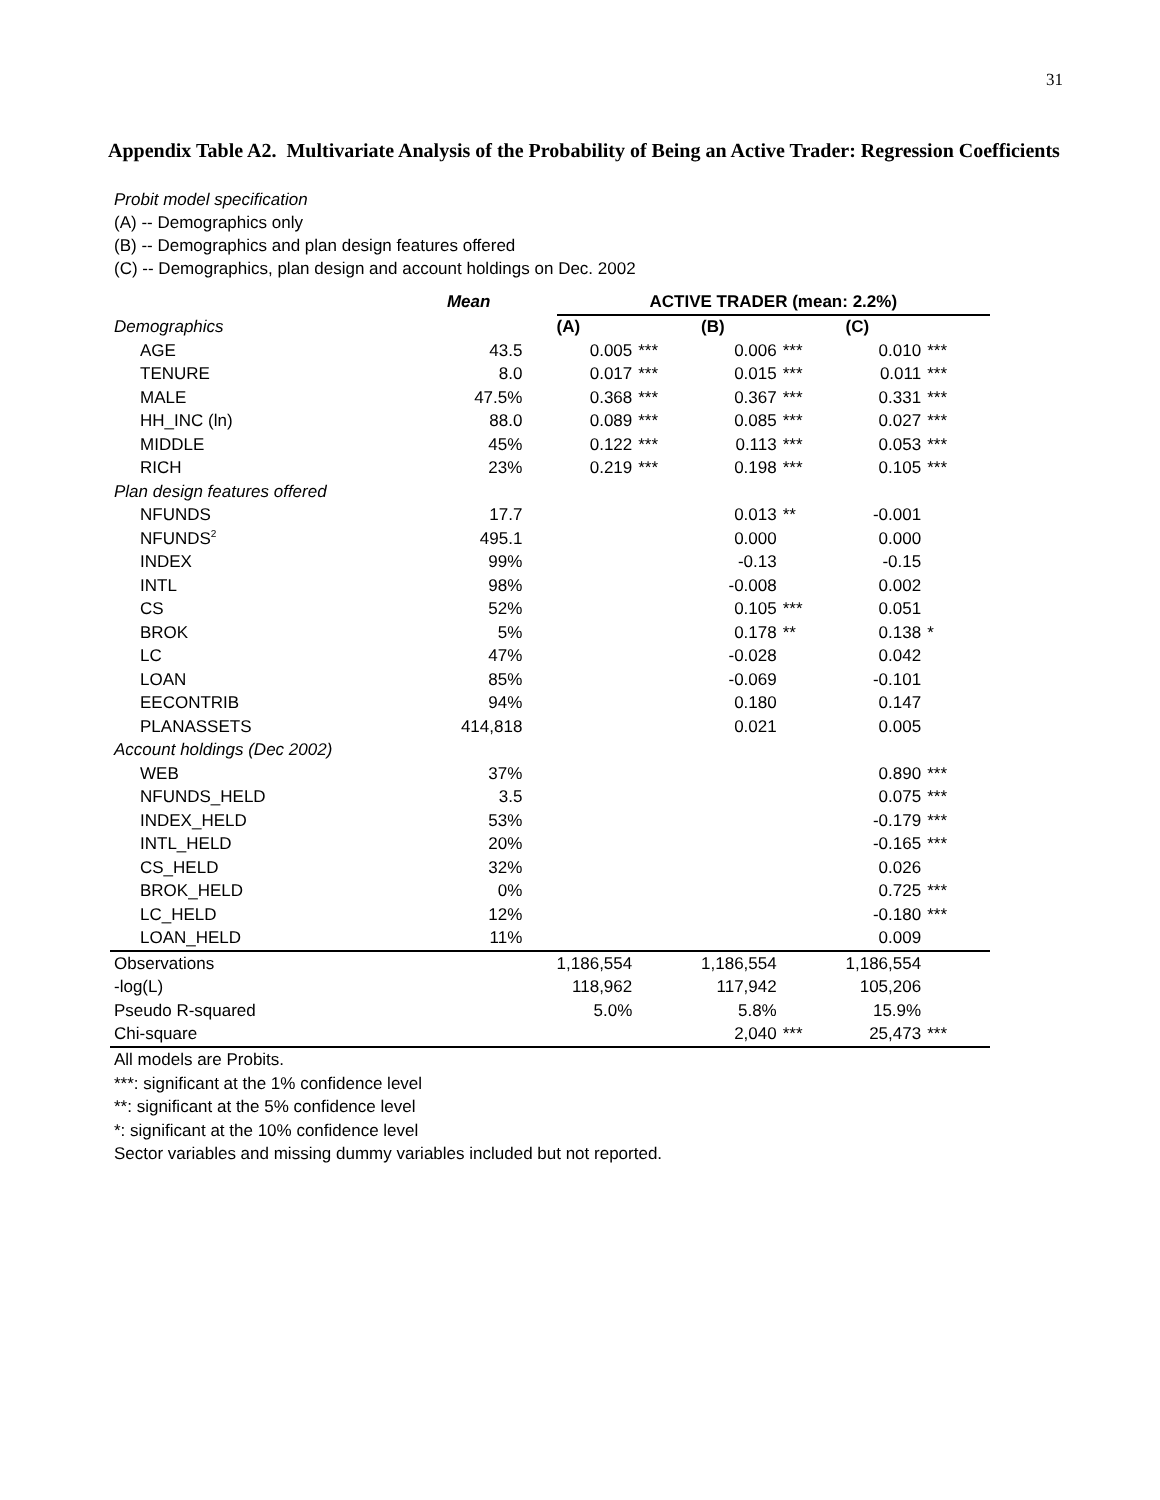31
Appendix Table A2. Multivariate Analysis of the Probability of Being an Active Trader: Regression Coefficients
Probit model specification
(A) -- Demographics only
(B) -- Demographics and plan design features offered
(C) -- Demographics, plan design and account holdings on Dec. 2002
| | Mean | | ACTIVE TRADER (mean: 2.2%) | | | | | |
| --- | --- | --- | --- | --- | --- | --- | --- | --- |
| Demographics | | | (A) | | (B) | | (C) | |
| AGE | 43.5 | | 0.005 | *** | 0.006 | *** | 0.010 | *** |
| TENURE | 8.0 | | 0.017 | *** | 0.015 | *** | 0.011 | *** |
| MALE | 47.5% | | 0.368 | *** | 0.367 | *** | 0.331 | *** |
| HH_INC (ln) | 88.0 | | 0.089 | *** | 0.085 | *** | 0.027 | *** |
| MIDDLE | 45% | | 0.122 | *** | 0.113 | *** | 0.053 | *** |
| RICH | 23% | | 0.219 | *** | 0.198 | *** | 0.105 | *** |
| Plan design features offered | | | | | | | | |
| NFUNDS | 17.7 | | | | 0.013 | ** | -0.001 | |
| NFUNDS<sup>2</sup> | 495.1 | | | | 0.000 | | 0.000 | |
| INDEX | 99% | | | | -0.13 | | -0.15 | |
| INTL | 98% | | | | -0.008 | | 0.002 | |
| CS | 52% | | | | 0.105 | *** | 0.051 | |
| BROK | 5% | | | | 0.178 | ** | 0.138 | * |
| LC | 47% | | | | -0.028 | | 0.042 | |
| LOAN | 85% | | | | -0.069 | | -0.101 | |
| EECONTRIB | 94% | | | | 0.180 | | 0.147 | |
| PLANASSETS | 414,818 | | | | 0.021 | | 0.005 | |
| Account holdings (Dec 2002) | | | | | | | | |
| WEB | 37% | | | | | | 0.890 | *** |
| NFUNDS_HELD | 3.5 | | | | | | 0.075 | *** |
| INDEX_HELD | 53% | | | | | | -0.179 | *** |
| INTL_HELD | 20% | | | | | | -0.165 | *** |
| CS_HELD | 32% | | | | | | 0.026 | |
| BROK_HELD | 0% | | | | | | 0.725 | *** |
| LC_HELD | 12% | | | | | | -0.180 | *** |
| LOAN_HELD | 11% | | | | | | 0.009 | |
| Observations | | | 1,186,554 | | 1,186,554 | | 1,186,554 | |
| -log(L) | | | 118,962 | | 117,942 | | 105,206 | |
| Pseudo R-squared | | | 5.0% | | 5.8% | | 15.9% | |
| Chi-square | | | | | 2,040 | *** | 25,473 | *** |
All models are Probits.
***: significant at the 1% confidence level
**: significant at the 5% confidence level
*: significant at the 10% confidence level
Sector variables and missing dummy variables included but not reported.